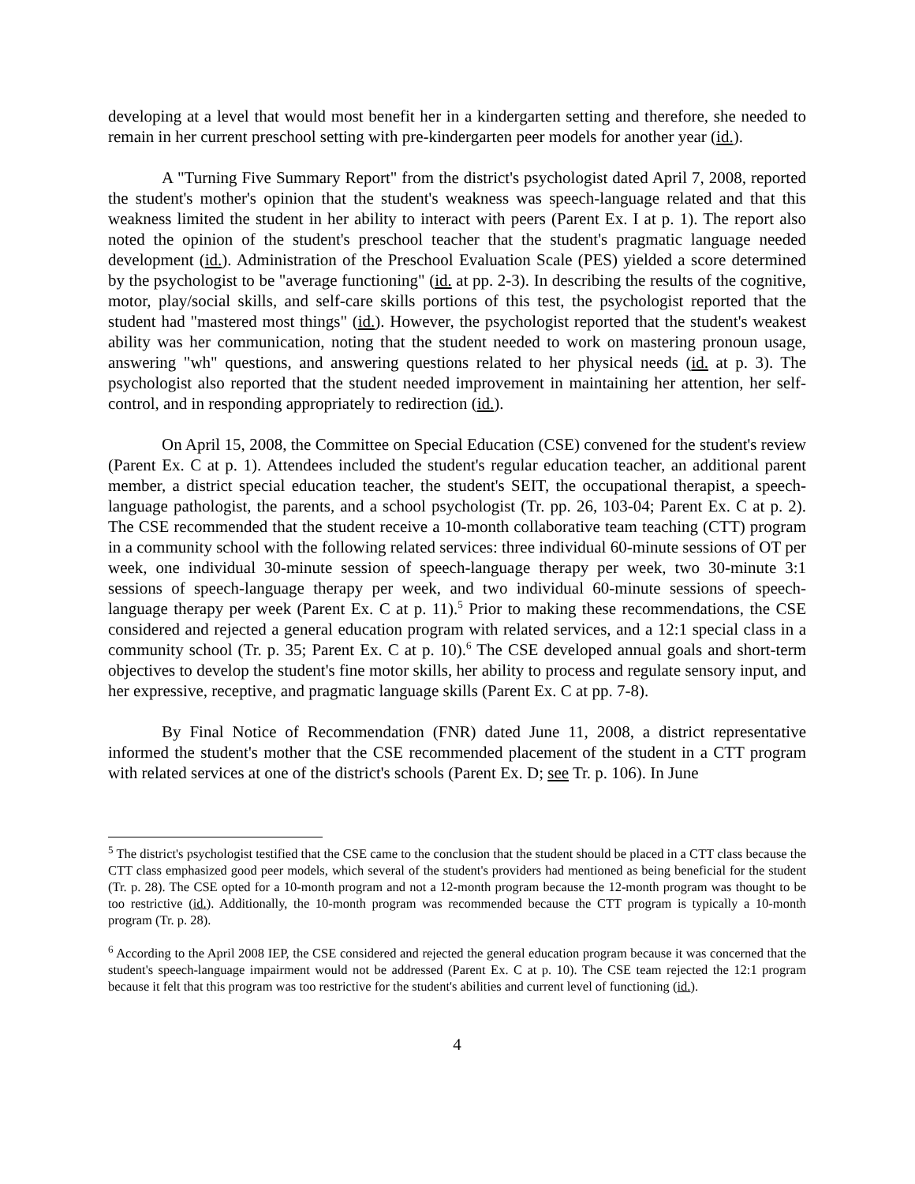developing at a level that would most benefit her in a kindergarten setting and therefore, she needed to remain in her current preschool setting with pre-kindergarten peer models for another year (id.).
A "Turning Five Summary Report" from the district's psychologist dated April 7, 2008, reported the student's mother's opinion that the student's weakness was speech-language related and that this weakness limited the student in her ability to interact with peers (Parent Ex. I at p. 1). The report also noted the opinion of the student's preschool teacher that the student's pragmatic language needed development (id.). Administration of the Preschool Evaluation Scale (PES) yielded a score determined by the psychologist to be "average functioning" (id. at pp. 2-3). In describing the results of the cognitive, motor, play/social skills, and self-care skills portions of this test, the psychologist reported that the student had "mastered most things" (id.). However, the psychologist reported that the student's weakest ability was her communication, noting that the student needed to work on mastering pronoun usage, answering "wh" questions, and answering questions related to her physical needs (id. at p. 3). The psychologist also reported that the student needed improvement in maintaining her attention, her self-control, and in responding appropriately to redirection (id.).
On April 15, 2008, the Committee on Special Education (CSE) convened for the student's review (Parent Ex. C at p. 1). Attendees included the student's regular education teacher, an additional parent member, a district special education teacher, the student's SEIT, the occupational therapist, a speech-language pathologist, the parents, and a school psychologist (Tr. pp. 26, 103-04; Parent Ex. C at p. 2). The CSE recommended that the student receive a 10-month collaborative team teaching (CTT) program in a community school with the following related services: three individual 60-minute sessions of OT per week, one individual 30-minute session of speech-language therapy per week, two 30-minute 3:1 sessions of speech-language therapy per week, and two individual 60-minute sessions of speech-language therapy per week (Parent Ex. C at p. 11).<sup>5</sup> Prior to making these recommendations, the CSE considered and rejected a general education program with related services, and a 12:1 special class in a community school (Tr. p. 35; Parent Ex. C at p. 10).<sup>6</sup> The CSE developed annual goals and short-term objectives to develop the student's fine motor skills, her ability to process and regulate sensory input, and her expressive, receptive, and pragmatic language skills (Parent Ex. C at pp. 7-8).
By Final Notice of Recommendation (FNR) dated June 11, 2008, a district representative informed the student's mother that the CSE recommended placement of the student in a CTT program with related services at one of the district's schools (Parent Ex. D; see Tr. p. 106). In June
<sup>5</sup> The district's psychologist testified that the CSE came to the conclusion that the student should be placed in a CTT class because the CTT class emphasized good peer models, which several of the student's providers had mentioned as being beneficial for the student (Tr. p. 28). The CSE opted for a 10-month program and not a 12-month program because the 12-month program was thought to be too restrictive (id.). Additionally, the 10-month program was recommended because the CTT program is typically a 10-month program (Tr. p. 28).
<sup>6</sup> According to the April 2008 IEP, the CSE considered and rejected the general education program because it was concerned that the student's speech-language impairment would not be addressed (Parent Ex. C at p. 10). The CSE team rejected the 12:1 program because it felt that this program was too restrictive for the student's abilities and current level of functioning (id.).
4